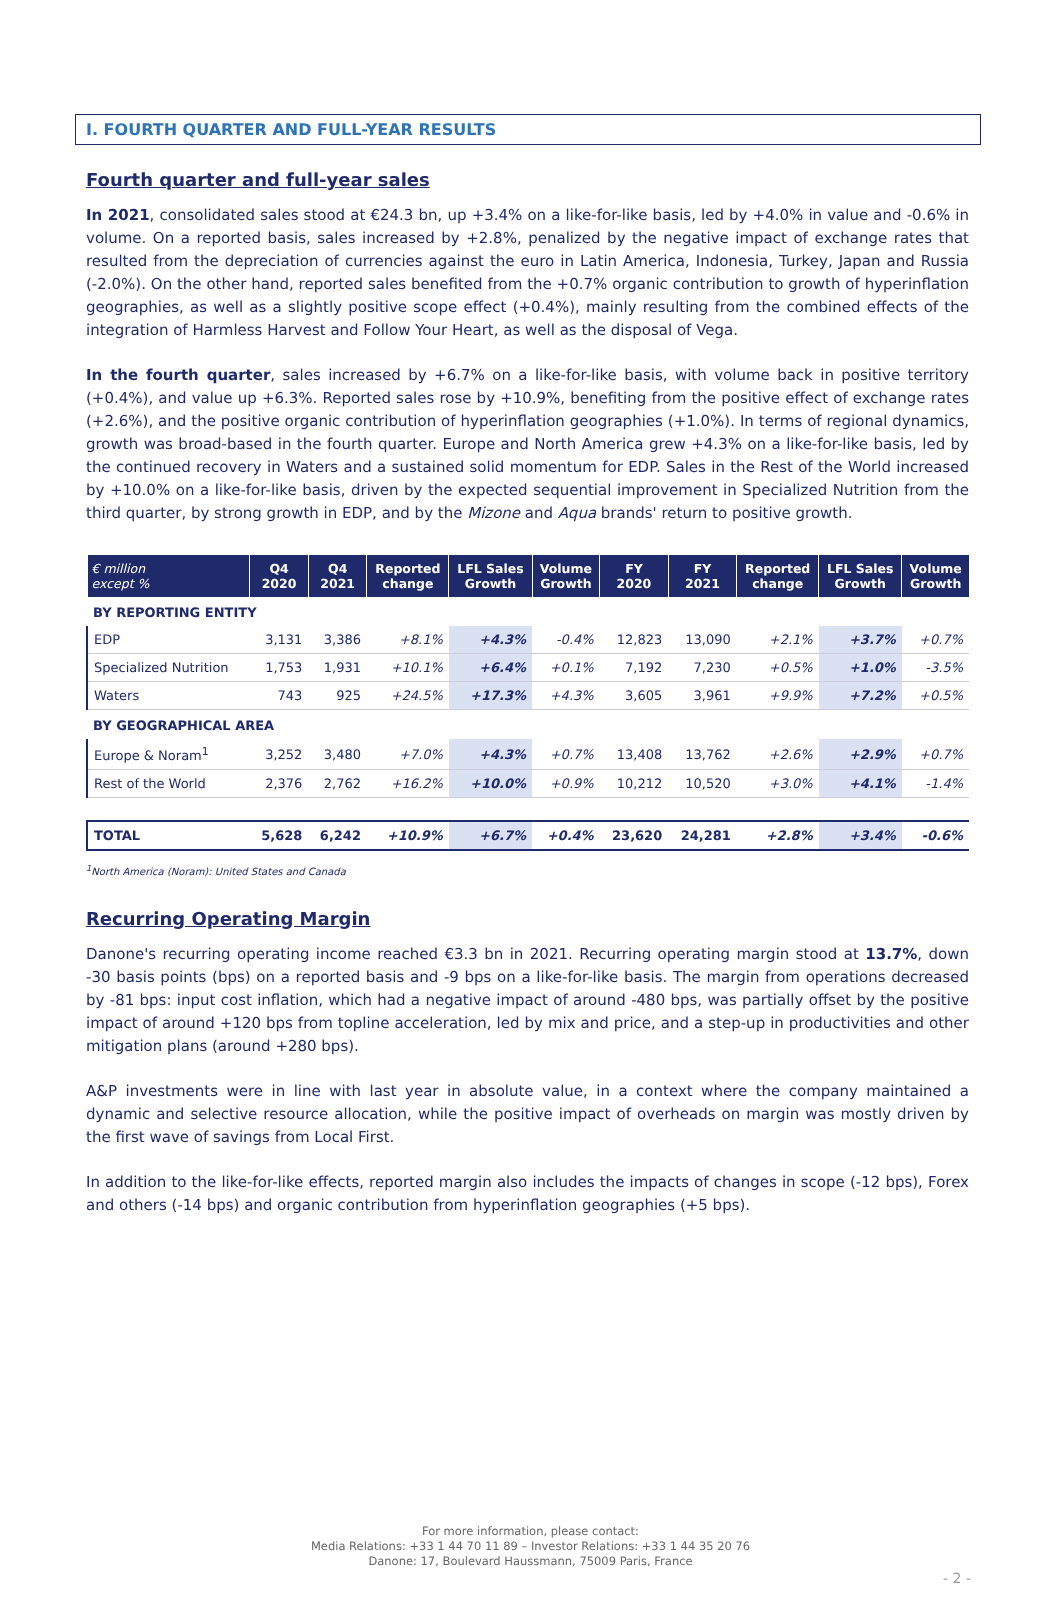I. FOURTH QUARTER AND FULL-YEAR RESULTS
Fourth quarter and full-year sales
In 2021, consolidated sales stood at €24.3 bn, up +3.4% on a like-for-like basis, led by +4.0% in value and -0.6% in volume. On a reported basis, sales increased by +2.8%, penalized by the negative impact of exchange rates that resulted from the depreciation of currencies against the euro in Latin America, Indonesia, Turkey, Japan and Russia (-2.0%). On the other hand, reported sales benefited from the +0.7% organic contribution to growth of hyperinflation geographies, as well as a slightly positive scope effect (+0.4%), mainly resulting from the combined effects of the integration of Harmless Harvest and Follow Your Heart, as well as the disposal of Vega.
In the fourth quarter, sales increased by +6.7% on a like-for-like basis, with volume back in positive territory (+0.4%), and value up +6.3%. Reported sales rose by +10.9%, benefiting from the positive effect of exchange rates (+2.6%), and the positive organic contribution of hyperinflation geographies (+1.0%). In terms of regional dynamics, growth was broad-based in the fourth quarter. Europe and North America grew +4.3% on a like-for-like basis, led by the continued recovery in Waters and a sustained solid momentum for EDP. Sales in the Rest of the World increased by +10.0% on a like-for-like basis, driven by the expected sequential improvement in Specialized Nutrition from the third quarter, by strong growth in EDP, and by the Mizone and Aqua brands' return to positive growth.
| € million except % | Q4 2020 | Q4 2021 | Reported change | LFL Sales Growth | Volume Growth | FY 2020 | FY 2021 | Reported change | LFL Sales Growth | Volume Growth |
| --- | --- | --- | --- | --- | --- | --- | --- | --- | --- | --- |
| BY REPORTING ENTITY | | | | | | | | | | |
| EDP | 3,131 | 3,386 | +8.1% | +4.3% | -0.4% | 12,823 | 13,090 | +2.1% | +3.7% | +0.7% |
| Specialized Nutrition | 1,753 | 1,931 | +10.1% | +6.4% | +0.1% | 7,192 | 7,230 | +0.5% | +1.0% | -3.5% |
| Waters | 743 | 925 | +24.5% | +17.3% | +4.3% | 3,605 | 3,961 | +9.9% | +7.2% | +0.5% |
| BY GEOGRAPHICAL AREA | | | | | | | | | | |
| Europe & Noram<sup>1</sup> | 3,252 | 3,480 | +7.0% | +4.3% | +0.7% | 13,408 | 13,762 | +2.6% | +2.9% | +0.7% |
| Rest of the World | 2,376 | 2,762 | +16.2% | +10.0% | +0.9% | 10,212 | 10,520 | +3.0% | +4.1% | -1.4% |
| TOTAL | 5,628 | 6,242 | +10.9% | +6.7% | +0.4% | 23,620 | 24,281 | +2.8% | +3.4% | -0.6% |
<sup>1</sup> North America (Noram): United States and Canada
Recurring Operating Margin
Danone's recurring operating income reached €3.3 bn in 2021. Recurring operating margin stood at 13.7%, down -30 basis points (bps) on a reported basis and -9 bps on a like-for-like basis. The margin from operations decreased by -81 bps: input cost inflation, which had a negative impact of around -480 bps, was partially offset by the positive impact of around +120 bps from topline acceleration, led by mix and price, and a step-up in productivities and other mitigation plans (around +280 bps).
A&P investments were in line with last year in absolute value, in a context where the company maintained a dynamic and selective resource allocation, while the positive impact of overheads on margin was mostly driven by the first wave of savings from Local First.
In addition to the like-for-like effects, reported margin also includes the impacts of changes in scope (-12 bps), Forex and others (-14 bps) and organic contribution from hyperinflation geographies (+5 bps).
For more information, please contact:
Media Relations: +33 1 44 70 11 89 – Investor Relations: +33 1 44 35 20 76
Danone: 17, Boulevard Haussmann, 75009 Paris, France
- 2 -